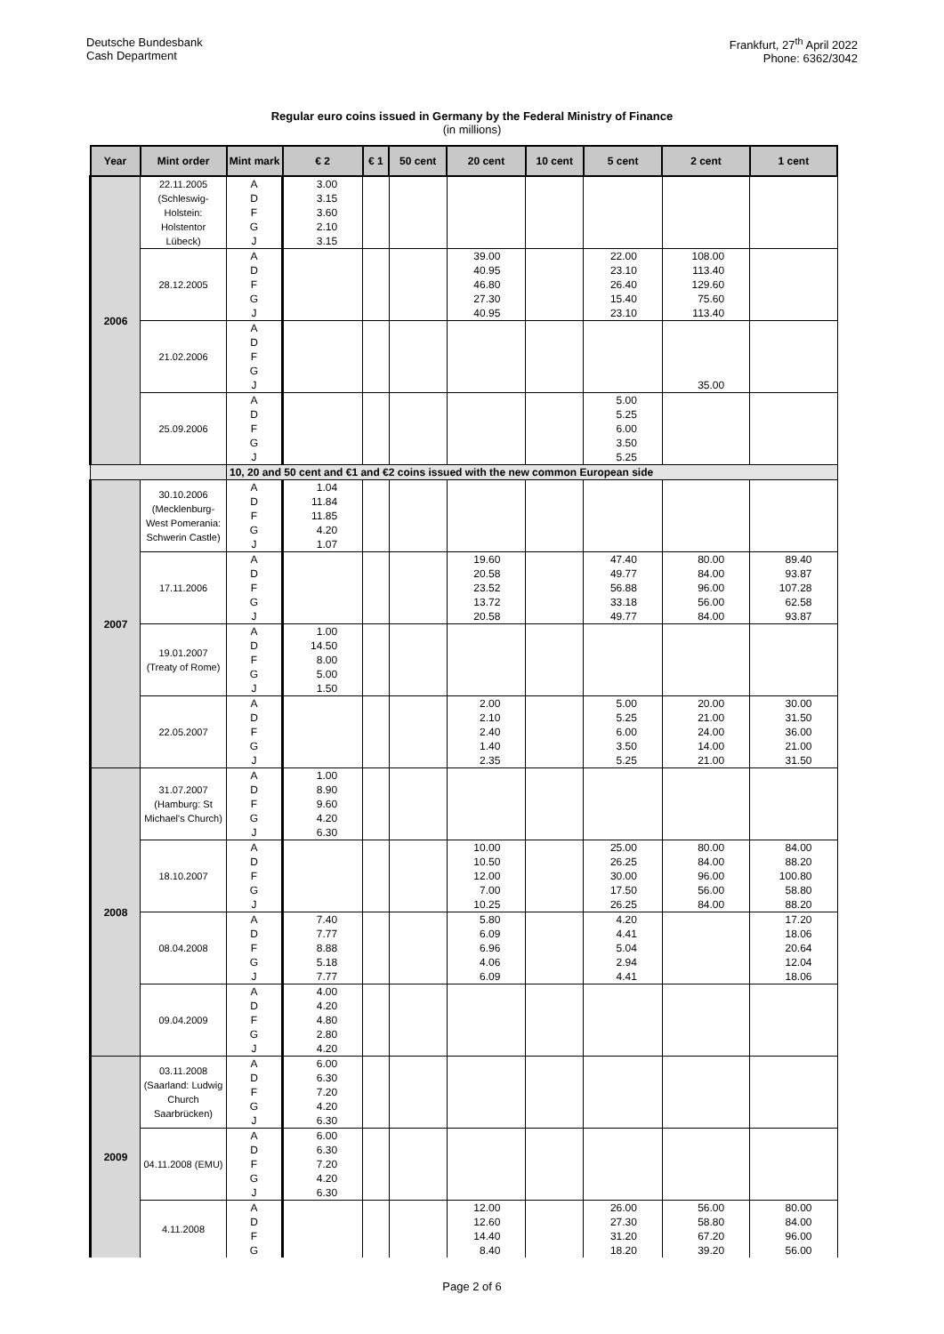Deutsche Bundesbank
Cash Department
Frankfurt, 27<sup>th</sup> April 2022
Phone: 6362/3042
Regular euro coins issued in Germany by the Federal Ministry of Finance
(in millions)
| Year | Mint order | Mint mark | € 2 | € 1 | 50 cent | 20 cent | 10 cent | 5 cent | 2 cent | 1 cent |
| --- | --- | --- | --- | --- | --- | --- | --- | --- | --- | --- |
| 2006 | 22.11.2005 (Schleswig-Holstein: Holstentor Lübeck) | A D F G J | 3.00 3.15 3.60 2.10 3.15 | | | | | | | |
| | 28.12.2005 | A D F G J | | | | 39.00 40.95 46.80 27.30 40.95 | | 22.00 23.10 26.40 15.40 23.10 | 108.00 113.40 129.60 75.60 113.40 | |
| | 21.02.2006 | A D F G J | | | | | | | 35.00 | |
| | 25.09.2006 | A D F G J | | | | | | 5.00 5.25 6.00 3.50 5.25 | | |
| | | 10, 20 and 50 cent and €1 and €2 coins issued with the new common European side | | | | | | | | |
| 2007 | 30.10.2006 (Mecklenburg-West Pomerania: Schwerin Castle) | A D F G J | 1.04 11.84 11.85 4.20 1.07 | | | | | | | |
| | 17.11.2006 | A D F G J | | | | 19.60 20.58 23.52 13.72 20.58 | | 47.40 49.77 56.88 33.18 49.77 | 80.00 84.00 96.00 56.00 84.00 | 89.40 93.87 107.28 62.58 93.87 |
| | 19.01.2007 (Treaty of Rome) | A D F G J | 1.00 14.50 8.00 5.00 1.50 | | | | | | | |
| | 22.05.2007 | A D F G J | | | | 2.00 2.10 2.40 1.40 2.35 | | 5.00 5.25 6.00 3.50 5.25 | 20.00 21.00 24.00 14.00 21.00 | 30.00 31.50 36.00 21.00 31.50 |
| 2008 | 31.07.2007 (Hamburg: St Michael's Church) | A D F G J | 1.00 8.90 9.60 4.20 6.30 | | | | | | | |
| | 18.10.2007 | A D F G J | | | | 10.00 10.50 12.00 7.00 10.25 | | 25.00 26.25 30.00 17.50 26.25 | 80.00 84.00 96.00 56.00 84.00 | 84.00 88.20 100.80 58.80 88.20 |
| | 08.04.2008 | A D F G J | 7.40 7.77 8.88 5.18 7.77 | | | 5.80 6.09 6.96 4.06 6.09 | | 4.20 4.41 5.04 2.94 4.41 | | 17.20 18.06 20.64 12.04 18.06 |
| | 09.04.2009 | A D F G J | 4.00 4.20 4.80 2.80 4.20 | | | | | | | |
| 2009 | 03.11.2008 (Saarland: Ludwig Church Saarbrücken) | A D F G J | 6.00 6.30 7.20 4.20 6.30 | | | | | | | |
| | 04.11.2008 (EMU) | A D F G J | 6.00 6.30 7.20 4.20 6.30 | | | | | | | |
| | 4.11.2008 | A D F G | | | | 12.00 12.60 14.40 8.40 | | 26.00 27.30 31.20 18.20 | 56.00 58.80 67.20 39.20 | 80.00 84.00 96.00 56.00 |
Page 2 of 6